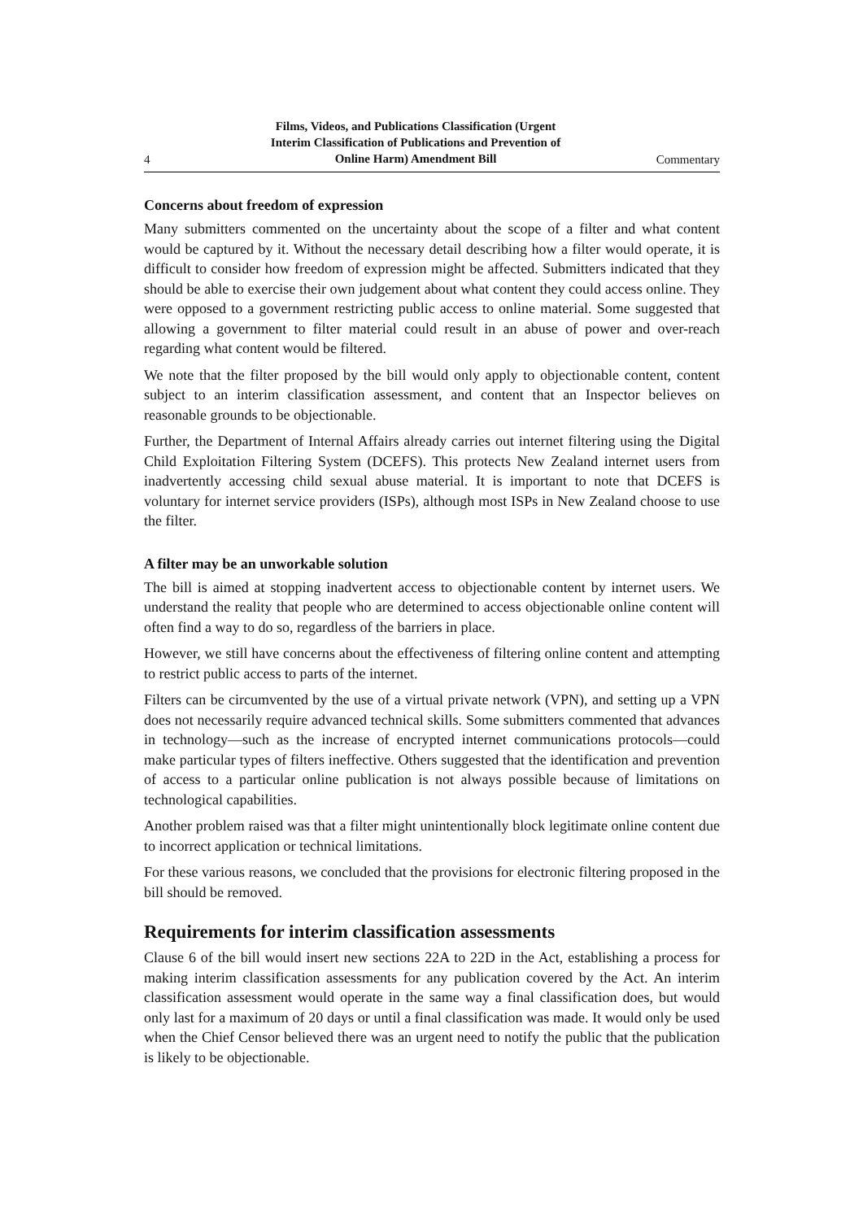4 Films, Videos, and Publications Classification (Urgent
Interim Classification of Publications and Prevention of
Online Harm) Amendment Bill Commentary
Concerns about freedom of expression
Many submitters commented on the uncertainty about the scope of a filter and what content would be captured by it. Without the necessary detail describing how a filter would operate, it is difficult to consider how freedom of expression might be affected. Submitters indicated that they should be able to exercise their own judgement about what content they could access online. They were opposed to a government restrict­ing public access to online material. Some suggested that allowing a government to filter material could result in an abuse of power and over-reach regarding what con­tent would be filtered.
We note that the filter proposed by the bill would only apply to objectionable content, content subject to an interim classification assessment, and content that an Inspector believes on reasonable grounds to be objectionable.
Further, the Department of Internal Affairs already carries out internet filtering using the Digital Child Exploitation Filtering System (DCEFS). This protects New Zealand internet users from inadvertently accessing child sexual abuse material. It is important to note that DCEFS is voluntary for internet service providers (ISPs), although most ISPs in New Zealand choose to use the filter.
A filter may be an unworkable solution
The bill is aimed at stopping inadvertent access to objectionable content by internet users. We understand the reality that people who are determined to access objectiona­ble online content will often find a way to do so, regardless of the barriers in place.
However, we still have concerns about the effectiveness of filtering online content and attempting to restrict public access to parts of the internet.
Filters can be circumvented by the use of a virtual private network (VPN), and setting up a VPN does not necessarily require advanced technical skills. Some submitters commented that advances in technology—such as the increase of encrypted internet communications protocols—could make particular types of filters ineffective. Others suggested that the identification and prevention of access to a particular online publi­cation is not always possible because of limitations on technological capabilities.
Another problem raised was that a filter might unintentionally block legitimate online content due to incorrect application or technical limitations.
For these various reasons, we concluded that the provisions for electronic filtering proposed in the bill should be removed.
Requirements for interim classification assessments
Clause 6 of the bill would insert new sections 22A to 22D in the Act, establishing a process for making interim classification assessments for any publication covered by the Act. An interim classification assessment would operate in the same way a final classification does, but would only last for a maximum of 20 days or until a final clas­sification was made. It would only be used when the Chief Censor believed there was an urgent need to notify the public that the publication is likely to be objectionable.